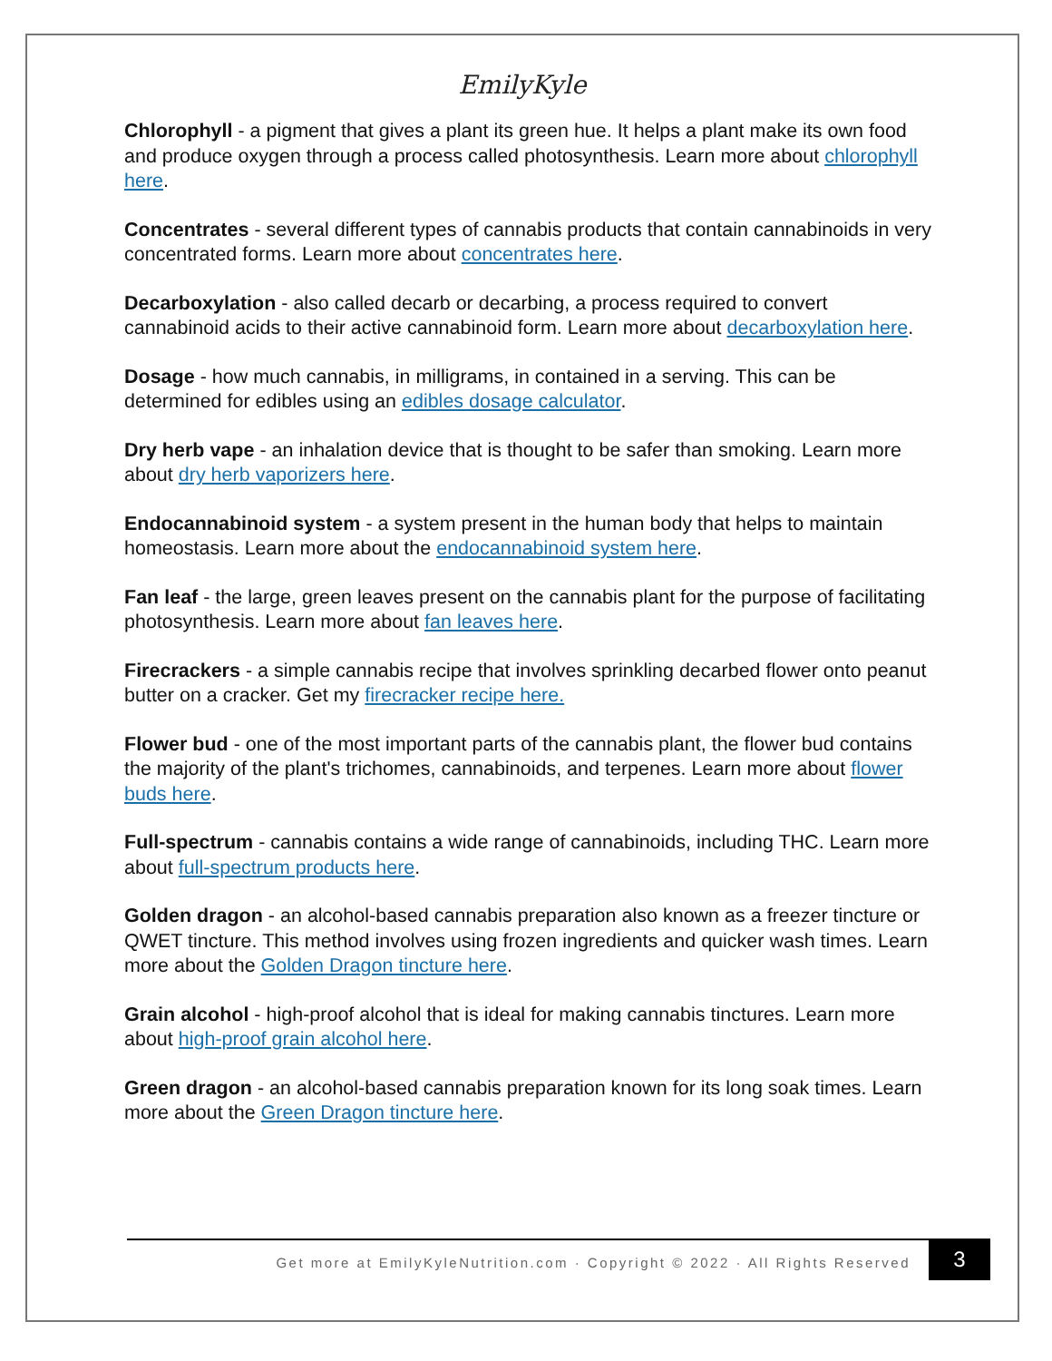EmilyKyle
Chlorophyll - a pigment that gives a plant its green hue. It helps a plant make its own food and produce oxygen through a process called photosynthesis. Learn more about chlorophyll here.
Concentrates - several different types of cannabis products that contain cannabinoids in very concentrated forms. Learn more about concentrates here.
Decarboxylation - also called decarb or decarbing, a process required to convert cannabinoid acids to their active cannabinoid form. Learn more about decarboxylation here.
Dosage - how much cannabis, in milligrams, in contained in a serving. This can be determined for edibles using an edibles dosage calculator.
Dry herb vape - an inhalation device that is thought to be safer than smoking. Learn more about dry herb vaporizers here.
Endocannabinoid system - a system present in the human body that helps to maintain homeostasis. Learn more about the endocannabinoid system here.
Fan leaf - the large, green leaves present on the cannabis plant for the purpose of facilitating photosynthesis. Learn more about fan leaves here.
Firecrackers - a simple cannabis recipe that involves sprinkling decarbed flower onto peanut butter on a cracker. Get my firecracker recipe here.
Flower bud - one of the most important parts of the cannabis plant, the flower bud contains the majority of the plant's trichomes, cannabinoids, and terpenes. Learn more about flower buds here.
Full-spectrum - cannabis contains a wide range of cannabinoids, including THC. Learn more about full-spectrum products here.
Golden dragon - an alcohol-based cannabis preparation also known as a freezer tincture or QWET tincture. This method involves using frozen ingredients and quicker wash times. Learn more about the Golden Dragon tincture here.
Grain alcohol - high-proof alcohol that is ideal for making cannabis tinctures. Learn more about high-proof grain alcohol here.
Green dragon - an alcohol-based cannabis preparation known for its long soak times. Learn more about the Green Dragon tincture here.
Get more at EmilyKyleNutrition.com · Copyright © 2022 · All Rights Reserved
3